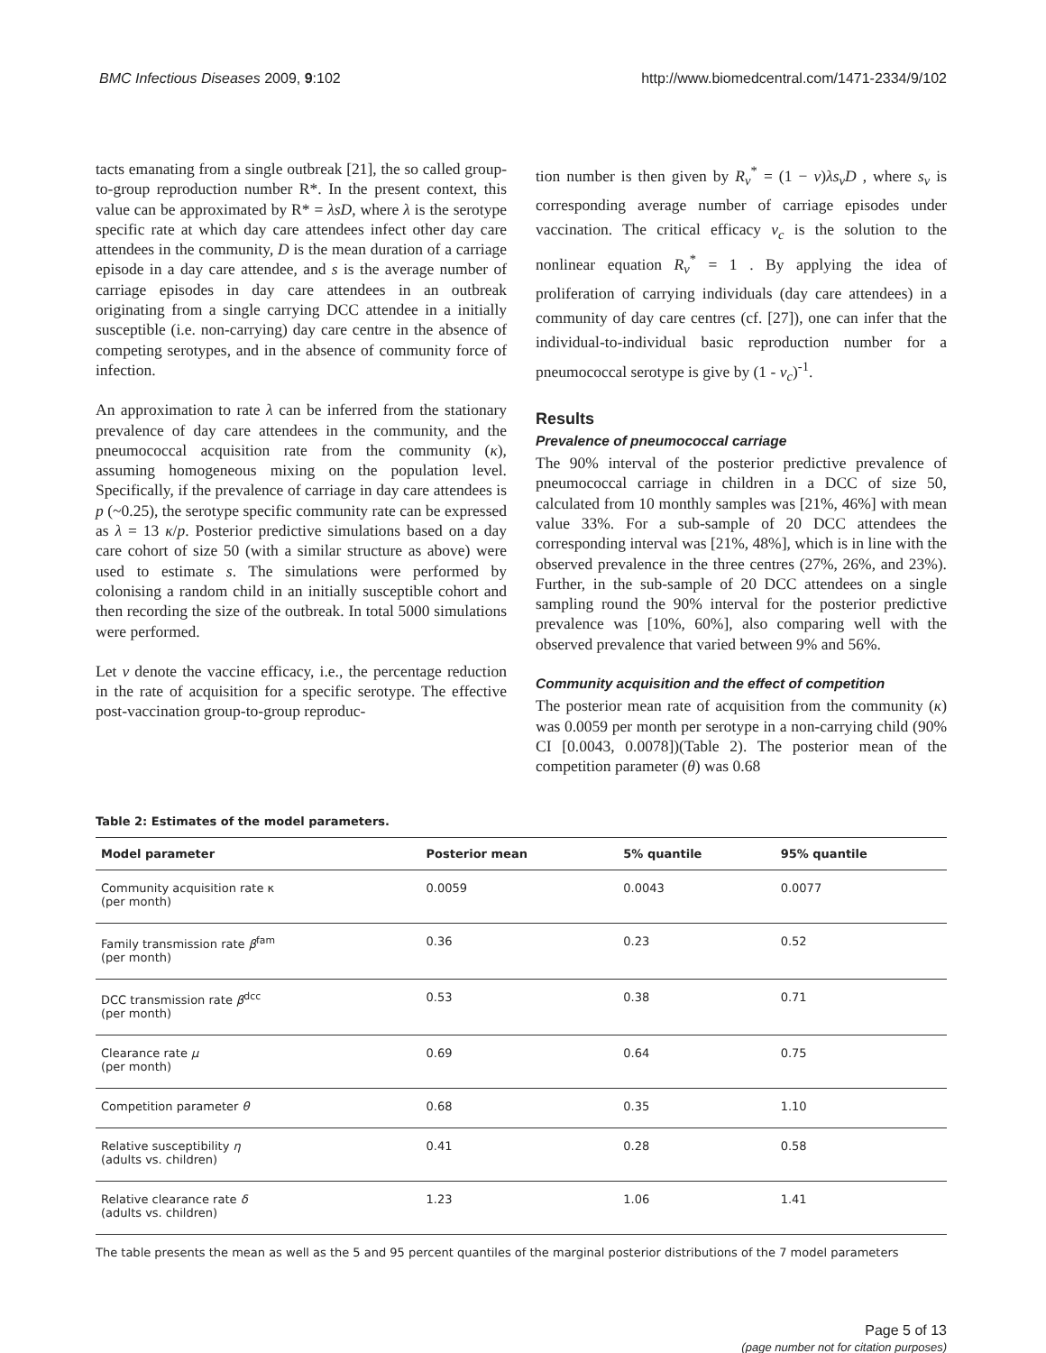BMC Infectious Diseases 2009, 9:102 http://www.biomedcentral.com/1471-2334/9/102
tacts emanating from a single outbreak [21], the so called group-to-group reproduction number R*. In the present context, this value can be approximated by R* = λsD, where λ is the serotype specific rate at which day care attendees infect other day care attendees in the community, D is the mean duration of a carriage episode in a day care attendee, and s is the average number of carriage episodes in day care attendees in an outbreak originating from a single carrying DCC attendee in a initially susceptible (i.e. non-carrying) day care centre in the absence of competing serotypes, and in the absence of community force of infection.
An approximation to rate λ can be inferred from the stationary prevalence of day care attendees in the community, and the pneumococcal acquisition rate from the community (κ), assuming homogeneous mixing on the population level. Specifically, if the prevalence of carriage in day care attendees is p (~0.25), the serotype specific community rate can be expressed as λ = 13 κ/p. Posterior predictive simulations based on a day care cohort of size 50 (with a similar structure as above) were used to estimate s. The simulations were performed by colonising a random child in an initially susceptible cohort and then recording the size of the outbreak. In total 5000 simulations were performed.
Let ν denote the vaccine efficacy, i.e., the percentage reduction in the rate of acquisition for a specific serotype. The effective post-vaccination group-to-group reproduc-
tion number is then given by R<sub>ν</sub><sup>*</sup> = (1 − ν)λs<sub>ν</sub>D , where s<sub>ν</sub> is corresponding average number of carriage episodes under vaccination. The critical efficacy ν<sub>c</sub> is the solution to the nonlinear equation R<sub>ν</sub><sup>*</sup> = 1 . By applying the idea of proliferation of carrying individuals (day care attendees) in a community of day care centres (cf. [27]), one can infer that the individual-to-individual basic reproduction number for a pneumococcal serotype is give by (1 - ν<sub>c</sub>)<sup>-1</sup>.
Results
Prevalence of pneumococcal carriage
The 90% interval of the posterior predictive prevalence of pneumococcal carriage in children in a DCC of size 50, calculated from 10 monthly samples was [21%, 46%] with mean value 33%. For a sub-sample of 20 DCC attendees the corresponding interval was [21%, 48%], which is in line with the observed prevalence in the three centres (27%, 26%, and 23%). Further, in the sub-sample of 20 DCC attendees on a single sampling round the 90% interval for the posterior predictive prevalence was [10%, 60%], also comparing well with the observed prevalence that varied between 9% and 56%.
Community acquisition and the effect of competition
The posterior mean rate of acquisition from the community (κ) was 0.0059 per month per serotype in a non-carrying child (90% CI [0.0043, 0.0078])(Table 2). The posterior mean of the competition parameter (θ) was 0.68
Table 2: Estimates of the model parameters.
| Model parameter | Posterior mean | 5% quantile | 95% quantile |
| --- | --- | --- | --- |
| Community acquisition rate κ (per month) | 0.0059 | 0.0043 | 0.0077 |
| Family transmission rate β<sup>fam</sup> (per month) | 0.36 | 0.23 | 0.52 |
| DCC transmission rate β<sup>dcc</sup> (per month) | 0.53 | 0.38 | 0.71 |
| Clearance rate μ (per month) | 0.69 | 0.64 | 0.75 |
| Competition parameter θ | 0.68 | 0.35 | 1.10 |
| Relative susceptibility η (adults vs. children) | 0.41 | 0.28 | 0.58 |
| Relative clearance rate δ (adults vs. children) | 1.23 | 1.06 | 1.41 |
The table presents the mean as well as the 5 and 95 percent quantiles of the marginal posterior distributions of the 7 model parameters
Page 5 of 13
(page number not for citation purposes)